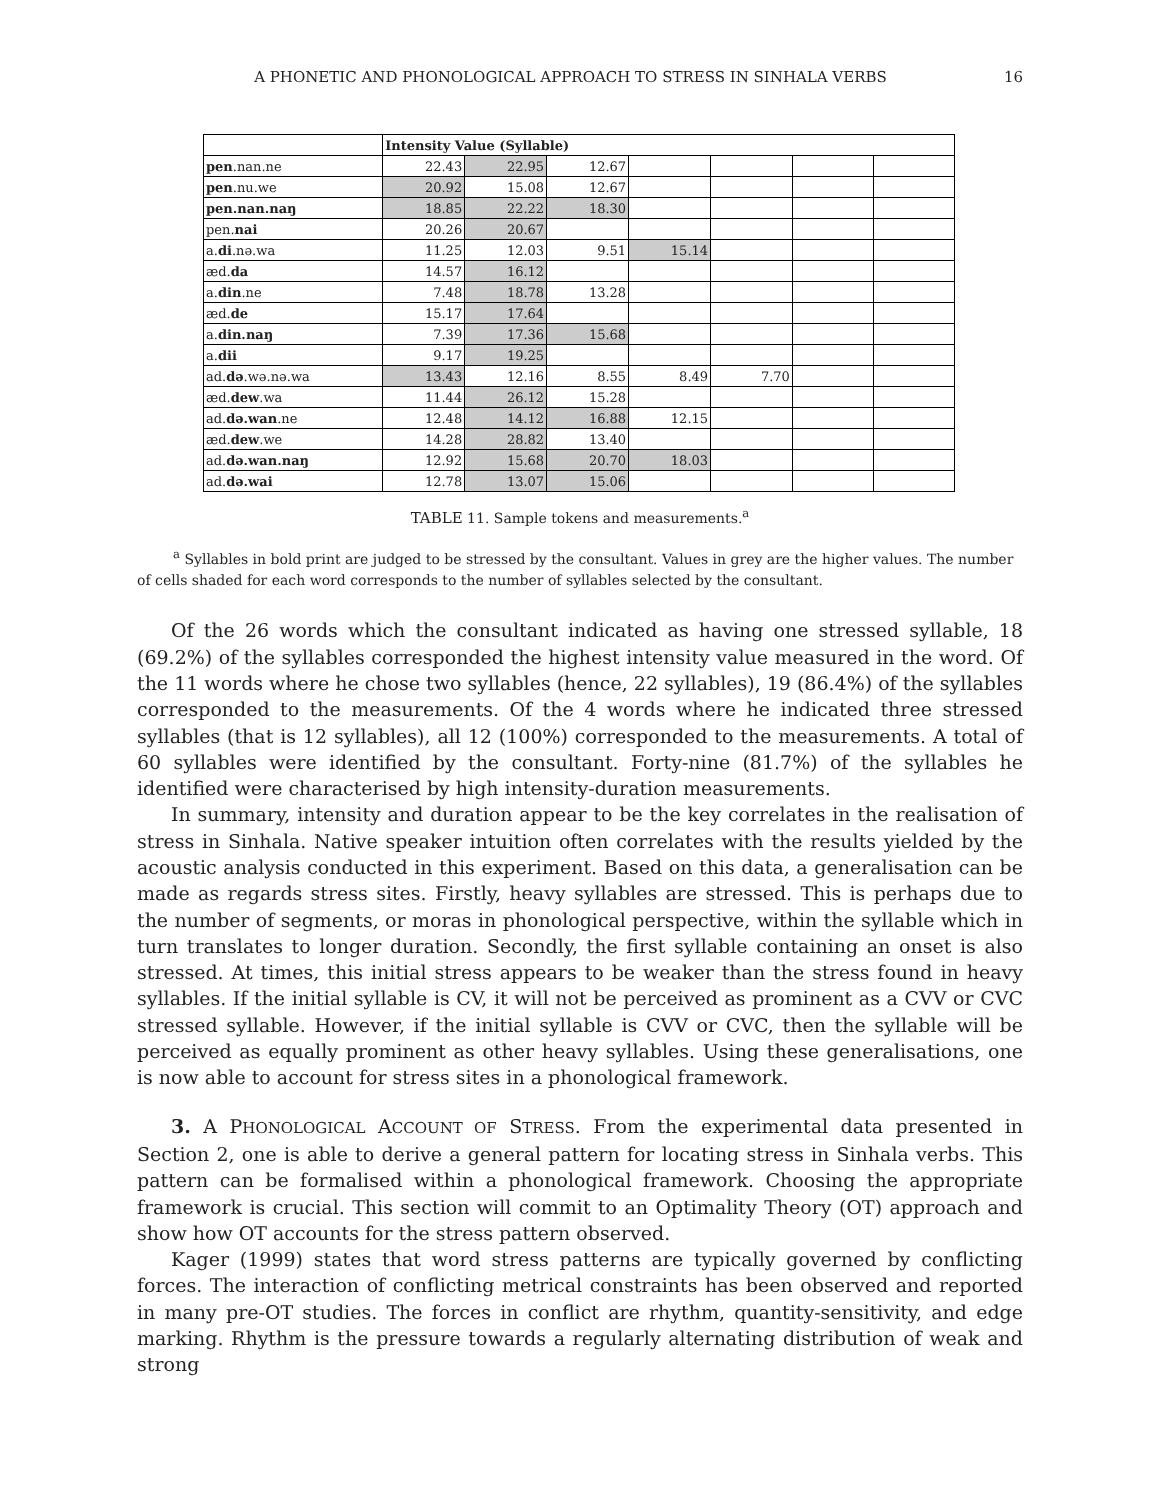A PHONETIC AND PHONOLOGICAL APPROACH TO STRESS IN SINHALA VERBS 16
| | Intensity Value (Syllable) | | | | | | |
| pen .nan.ne | 22.43 | 22.95 | 12.67 | | | | |
| pen .nu.we | 20.92 | 15.08 | 12.67 | | | | |
| pen.nan.naŋ | 18.85 | 22.22 | 18.30 | | | | |
| pen. nai | 20.26 | 20.67 | | | | | |
| a. di .nə.wa | 11.25 | 12.03 | 9.51 | 15.14 | | | |
| æd. da | 14.57 | 16.12 | | | | | |
| a. din .ne | 7.48 | 18.78 | 13.28 | | | | |
| æd. de | 15.17 | 17.64 | | | | | |
| a. din.naŋ | 7.39 | 17.36 | 15.68 | | | | |
| a. dii | 9.17 | 19.25 | | | | | |
| ad. də .wə.nə.wa | 13.43 | 12.16 | 8.55 | 8.49 | 7.70 | | |
| æd. dew .wa | 11.44 | 26.12 | 15.28 | | | | |
| ad. də.wan .ne | 12.48 | 14.12 | 16.88 | 12.15 | | | |
| æd. dew .we | 14.28 | 28.82 | 13.40 | | | | |
| ad. də.wan.naŋ | 12.92 | 15.68 | 20.70 | 18.03 | | | |
| ad. də.wai | 12.78 | 13.07 | 15.06 | | | | |
TABLE 11. Sample tokens and measurements.<sup>a</sup>
<sup>a</sup> Syllables in bold print are judged to be stressed by the consultant. Values in grey are the higher values. The number of cells shaded for each word corresponds to the number of syllables selected by the consultant.
Of the 26 words which the consultant indicated as having one stressed syllable, 18 (69.2%) of the syllables corresponded the highest intensity value measured in the word. Of the 11 words where he chose two syllables (hence, 22 syllables), 19 (86.4%) of the syllables corresponded to the measurements. Of the 4 words where he indicated three stressed syllables (that is 12 syllables), all 12 (100%) corresponded to the measurements. A total of 60 syllables were identified by the consultant. Forty-nine (81.7%) of the syllables he identified were characterised by high intensity-duration measurements.
In summary, intensity and duration appear to be the key correlates in the realisation of stress in Sinhala. Native speaker intuition often correlates with the results yielded by the acoustic analysis conducted in this experiment. Based on this data, a generalisation can be made as regards stress sites. Firstly, heavy syllables are stressed. This is perhaps due to the number of segments, or moras in phonological perspective, within the syllable which in turn translates to longer duration. Secondly, the first syllable containing an onset is also stressed. At times, this initial stress appears to be weaker than the stress found in heavy syllables. If the initial syllable is CV, it will not be perceived as prominent as a CVV or CVC stressed syllable. However, if the initial syllable is CVV or CVC, then the syllable will be perceived as equally prominent as other heavy syllables. Using these generalisations, one is now able to account for stress sites in a phonological framework.
3. A PHONOLOGICAL ACCOUNT OF STRESS. From the experimental data presented in Section 2, one is able to derive a general pattern for locating stress in Sinhala verbs. This pattern can be formalised within a phonological framework. Choosing the appropriate framework is crucial. This section will commit to an Optimality Theory (OT) approach and show how OT accounts for the stress pattern observed.
Kager (1999) states that word stress patterns are typically governed by conflicting forces. The interaction of conflicting metrical constraints has been observed and reported in many pre-OT studies. The forces in conflict are rhythm, quantity-sensitivity, and edge marking. Rhythm is the pressure towards a regularly alternating distribution of weak and strong